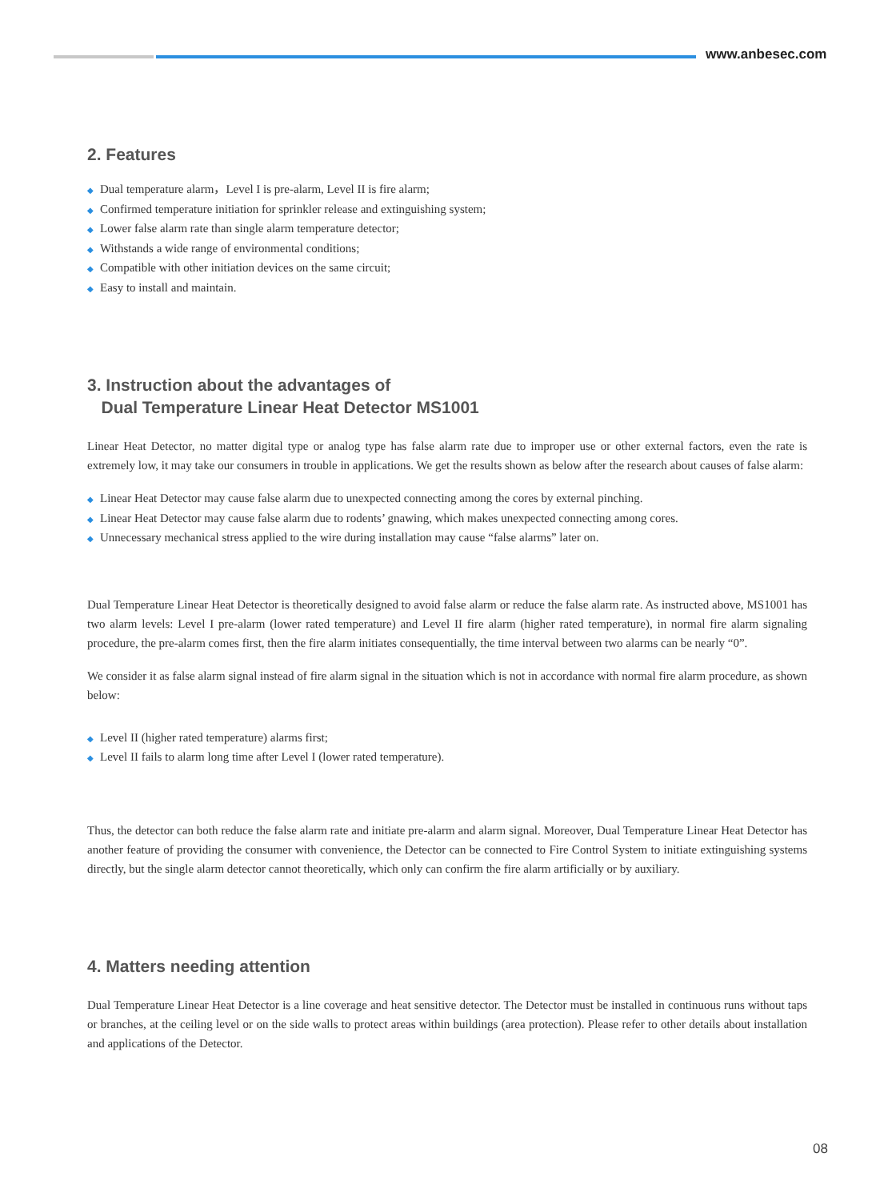www.anbesec.com
2. Features
◆ Dual temperature alarm，Level I is pre-alarm, Level II is fire alarm;
◆ Confirmed temperature initiation for sprinkler release and extinguishing system;
◆ Lower false alarm rate than single alarm temperature detector;
◆ Withstands a wide range of environmental conditions;
◆ Compatible with other initiation devices on the same circuit;
◆ Easy to install and maintain.
3. Instruction about the advantages of
Dual Temperature Linear Heat Detector MS1001
Linear Heat Detector, no matter digital type or analog type has false alarm rate due to improper use or other external factors, even the rate is extremely low, it may take our consumers in trouble in applications. We get the results shown as below after the research about causes of false alarm:
◆ Linear Heat Detector may cause false alarm due to unexpected connecting among the cores by external pinching.
◆ Linear Heat Detector may cause false alarm due to rodents’ gnawing, which makes unexpected connecting among cores.
◆ Unnecessary mechanical stress applied to the wire during installation may cause “false alarms” later on.
Dual Temperature Linear Heat Detector is theoretically designed to avoid false alarm or reduce the false alarm rate. As instructed above, MS1001 has two alarm levels: Level I pre-alarm (lower rated temperature) and Level II fire alarm (higher rated temperature), in normal fire alarm signaling procedure, the pre-alarm comes first, then the fire alarm initiates consequentially, the time interval between two alarms can be nearly “0”.
We consider it as false alarm signal instead of fire alarm signal in the situation which is not in accordance with normal fire alarm procedure, as shown below:
◆ Level II (higher rated temperature) alarms first;
◆ Level II fails to alarm long time after Level I (lower rated temperature).
Thus, the detector can both reduce the false alarm rate and initiate pre-alarm and alarm signal. Moreover, Dual Temperature Linear Heat Detector has another feature of providing the consumer with convenience, the Detector can be connected to Fire Control System to initiate extinguishing systems directly, but the single alarm detector cannot theoretically, which only can confirm the fire alarm artificially or by auxiliary.
4. Matters needing attention
Dual Temperature Linear Heat Detector is a line coverage and heat sensitive detector. The Detector must be installed in continuous runs without taps or branches, at the ceiling level or on the side walls to protect areas within buildings (area protection). Please refer to other details about installation and applications of the Detector.
08